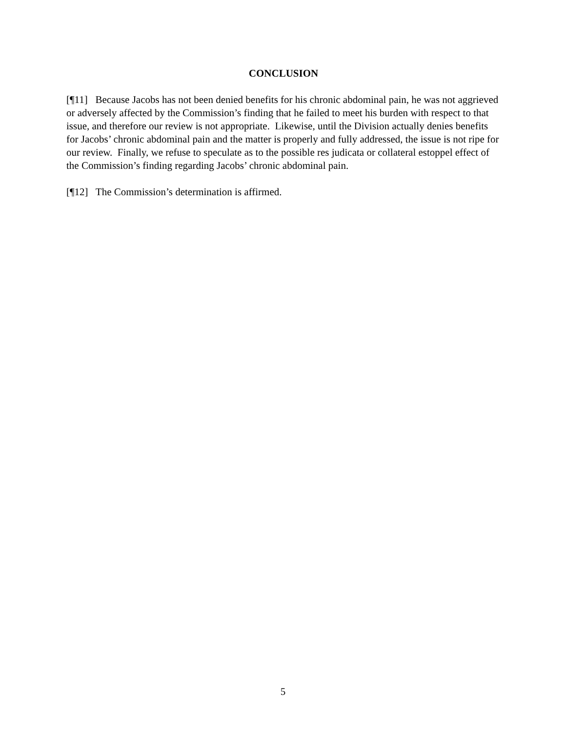CONCLUSION
[¶11] Because Jacobs has not been denied benefits for his chronic abdominal pain, he was not aggrieved or adversely affected by the Commission’s finding that he failed to meet his burden with respect to that issue, and therefore our review is not appropriate. Likewise, until the Division actually denies benefits for Jacobs’ chronic abdominal pain and the matter is properly and fully addressed, the issue is not ripe for our review. Finally, we refuse to speculate as to the possible res judicata or collateral estoppel effect of the Commission’s finding regarding Jacobs’ chronic abdominal pain.
[¶12] The Commission’s determination is affirmed.
5